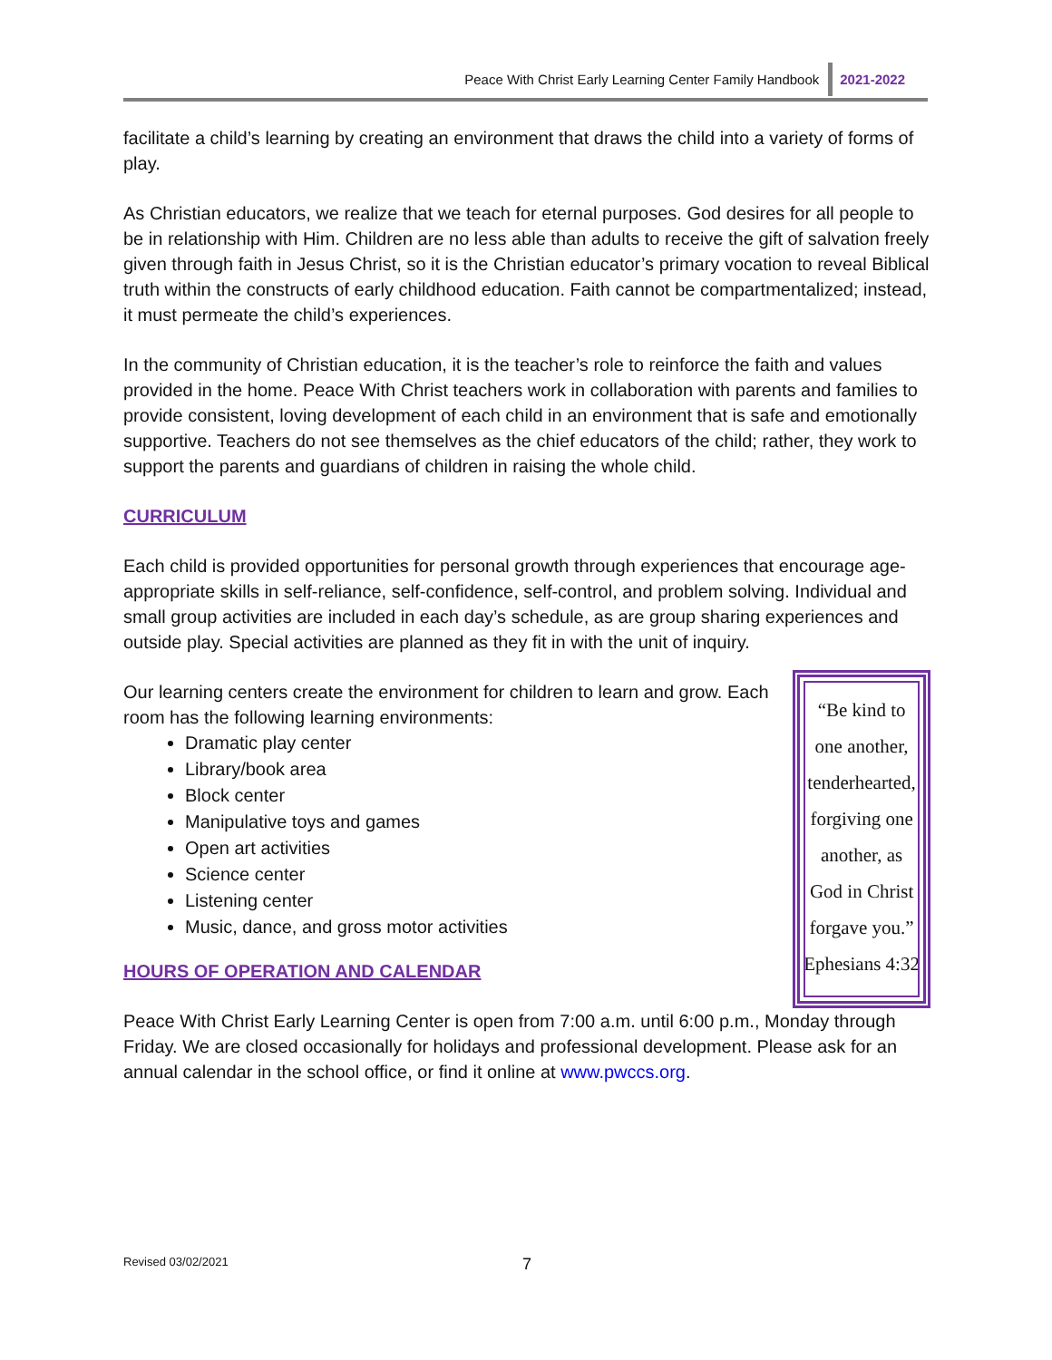Peace With Christ Early Learning Center Family Handbook 2021-2022
facilitate a child’s learning by creating an environment that draws the child into a variety of forms of play.
As Christian educators, we realize that we teach for eternal purposes. God desires for all people to be in relationship with Him. Children are no less able than adults to receive the gift of salvation freely given through faith in Jesus Christ, so it is the Christian educator’s primary vocation to reveal Biblical truth within the constructs of early childhood education. Faith cannot be compartmentalized; instead, it must permeate the child’s experiences.
In the community of Christian education, it is the teacher’s role to reinforce the faith and values provided in the home. Peace With Christ teachers work in collaboration with parents and families to provide consistent, loving development of each child in an environment that is safe and emotionally supportive. Teachers do not see themselves as the chief educators of the child; rather, they work to support the parents and guardians of children in raising the whole child.
CURRICULUM
Each child is provided opportunities for personal growth through experiences that encourage age-appropriate skills in self-reliance, self-confidence, self-control, and problem solving. Individual and small group activities are included in each day’s schedule, as are group sharing experiences and outside play. Special activities are planned as they fit in with the unit of inquiry.
Our learning centers create the environment for children to learn and grow. Each room has the following learning environments:
Dramatic play center
Library/book area
Block center
Manipulative toys and games
Open art activities
Science center
Listening center
Music, dance, and gross motor activities
HOURS OF OPERATION AND CALENDAR
“Be kind to
one another,
tenderhearted,
forgiving one
another, as
God in Christ
forgave you.”
Ephesians 4:32
Peace With Christ Early Learning Center is open from 7:00 a.m. until 6:00 p.m., Monday through Friday. We are closed occasionally for holidays and professional development. Please ask for an annual calendar in the school office, or find it online at www.pwccs.org.
Revised 03/02/2021 7